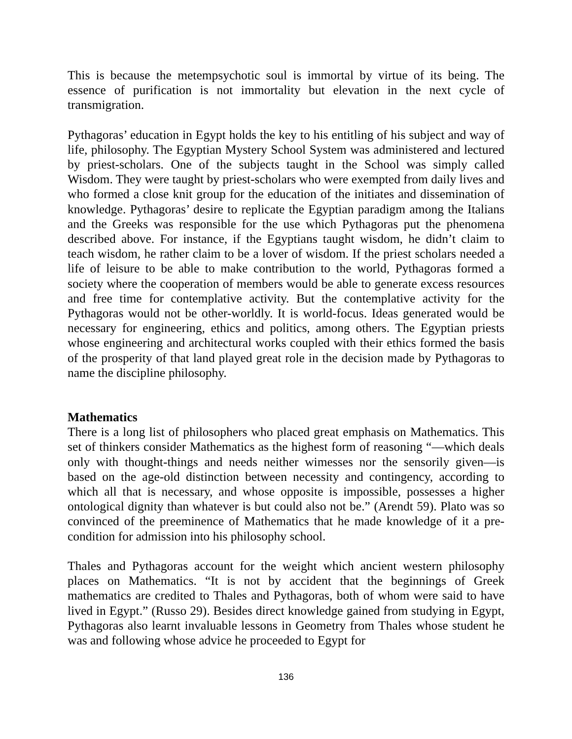This is because the metempsychotic soul is immortal by virtue of its being. The essence of purification is not immortality but elevation in the next cycle of transmigration.
Pythagoras’ education in Egypt holds the key to his entitling of his subject and way of life, philosophy. The Egyptian Mystery School System was administered and lectured by priest-scholars. One of the subjects taught in the School was simply called Wisdom. They were taught by priest-scholars who were exempted from daily lives and who formed a close knit group for the education of the initiates and dissemination of knowledge. Pythagoras’ desire to replicate the Egyptian paradigm among the Italians and the Greeks was responsible for the use which Pythagoras put the phenomena described above. For instance, if the Egyptians taught wisdom, he didn’t claim to teach wisdom, he rather claim to be a lover of wisdom. If the priest scholars needed a life of leisure to be able to make contribution to the world, Pythagoras formed a society where the cooperation of members would be able to generate excess resources and free time for contemplative activity. But the contemplative activity for the Pythagoras would not be other-worldly. It is world-focus. Ideas generated would be necessary for engineering, ethics and politics, among others. The Egyptian priests whose engineering and architectural works coupled with their ethics formed the basis of the prosperity of that land played great role in the decision made by Pythagoras to name the discipline philosophy.
Mathematics
There is a long list of philosophers who placed great emphasis on Mathematics. This set of thinkers consider Mathematics as the highest form of reasoning “—which deals only with thought-things and needs neither wimesses nor the sensorily given—is based on the age-old distinction between necessity and contingency, according to which all that is necessary, and whose opposite is impossible, possesses a higher ontological dignity than whatever is but could also not be.” (Arendt 59). Plato was so convinced of the preeminence of Mathematics that he made knowledge of it a pre-condition for admission into his philosophy school.
Thales and Pythagoras account for the weight which ancient western philosophy places on Mathematics. “It is not by accident that the beginnings of Greek mathematics are credited to Thales and Pythagoras, both of whom were said to have lived in Egypt.” (Russo 29). Besides direct knowledge gained from studying in Egypt, Pythagoras also learnt invaluable lessons in Geometry from Thales whose student he was and following whose advice he proceeded to Egypt for
136